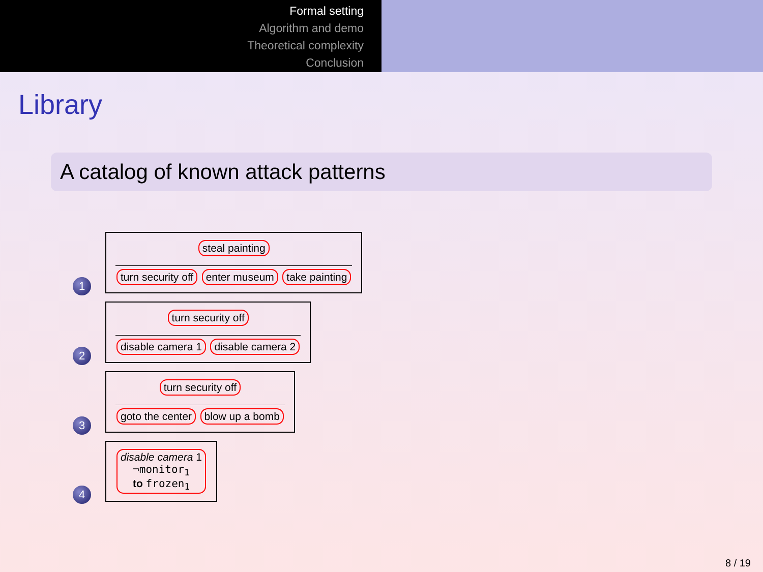Formal setting
Algorithm and demo
Theoretical complexity
Conclusion
Library
A catalog of known attack patterns
1
steal painting
turn security off enter museum take painting
2
turn security off
disable camera 1 disable camera 2
3
turn security off
goto the center blow up a bomb
4
disable camera 1
¬monitor<sub>1</sub>
to frozen<sub>1</sub>
8 / 19